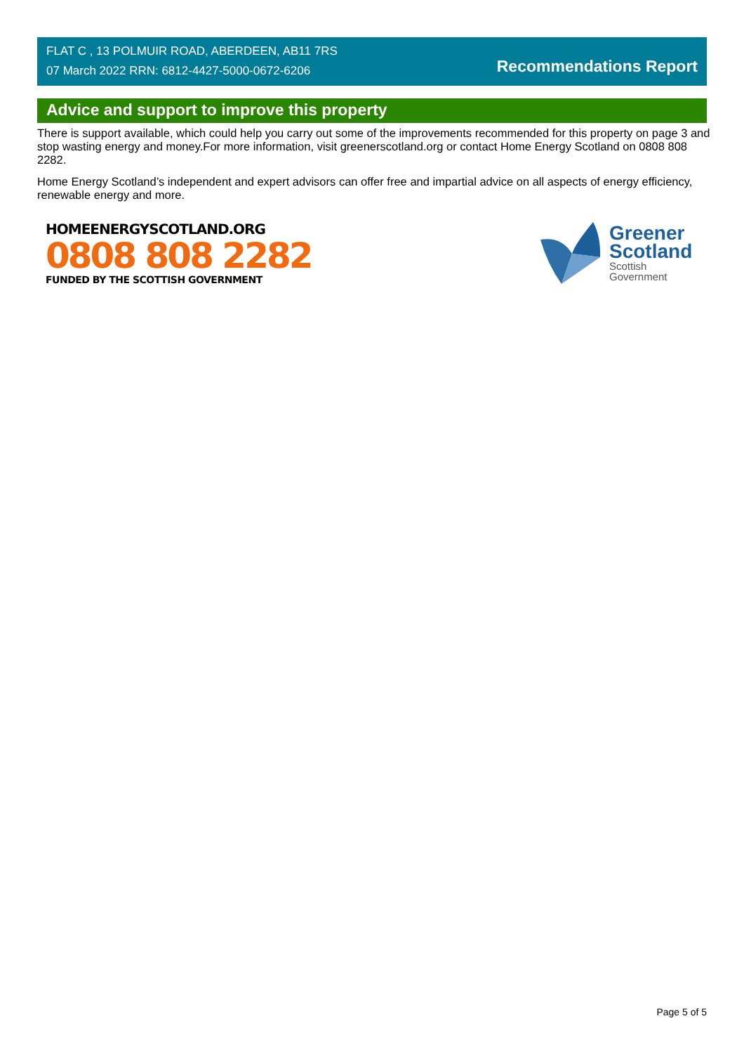FLAT C , 13 POLMUIR ROAD, ABERDEEN, AB11 7RS
07 March 2022 RRN: 6812-4427-5000-0672-6206
Recommendations Report
Advice and support to improve this property
There is support available, which could help you carry out some of the improvements recommended for this property on page 3 and stop wasting energy and money.For more information, visit greenerscotland.org or contact Home Energy Scotland on 0808 808 2282.
Home Energy Scotland’s independent and expert advisors can offer free and impartial advice on all aspects of energy efficiency, renewable energy and more.
HOMEENERGYSCOTLAND.ORG
0808 808 2282
FUNDED BY THE SCOTTISH GOVERNMENT
Greener
Scotland
Scottish
Government
Page 5 of 5